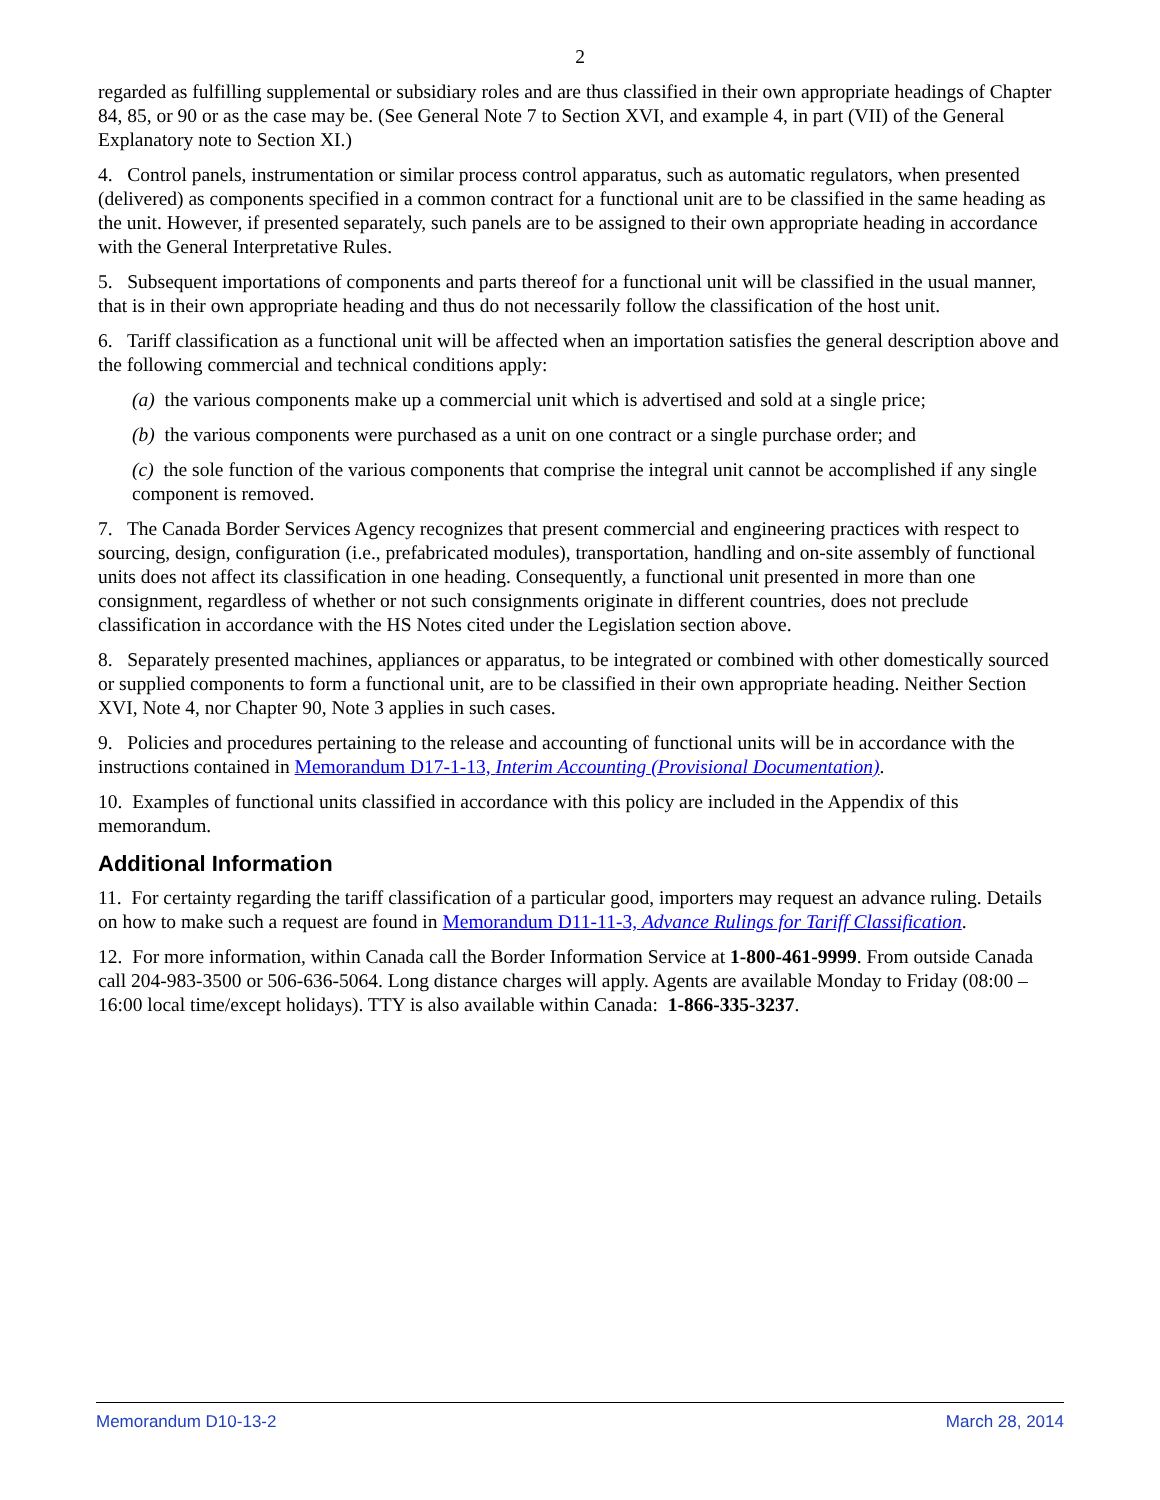2
regarded as fulfilling supplemental or subsidiary roles and are thus classified in their own appropriate headings of Chapter 84, 85, or 90 or as the case may be. (See General Note 7 to Section XVI, and example 4, in part (VII) of the General Explanatory note to Section XI.)
4. Control panels, instrumentation or similar process control apparatus, such as automatic regulators, when presented (delivered) as components specified in a common contract for a functional unit are to be classified in the same heading as the unit. However, if presented separately, such panels are to be assigned to their own appropriate heading in accordance with the General Interpretative Rules.
5. Subsequent importations of components and parts thereof for a functional unit will be classified in the usual manner, that is in their own appropriate heading and thus do not necessarily follow the classification of the host unit.
6. Tariff classification as a functional unit will be affected when an importation satisfies the general description above and the following commercial and technical conditions apply:
(a) the various components make up a commercial unit which is advertised and sold at a single price;
(b) the various components were purchased as a unit on one contract or a single purchase order; and
(c) the sole function of the various components that comprise the integral unit cannot be accomplished if any single component is removed.
7. The Canada Border Services Agency recognizes that present commercial and engineering practices with respect to sourcing, design, configuration (i.e., prefabricated modules), transportation, handling and on-site assembly of functional units does not affect its classification in one heading. Consequently, a functional unit presented in more than one consignment, regardless of whether or not such consignments originate in different countries, does not preclude classification in accordance with the HS Notes cited under the Legislation section above.
8. Separately presented machines, appliances or apparatus, to be integrated or combined with other domestically sourced or supplied components to form a functional unit, are to be classified in their own appropriate heading. Neither Section XVI, Note 4, nor Chapter 90, Note 3 applies in such cases.
9. Policies and procedures pertaining to the release and accounting of functional units will be in accordance with the instructions contained in Memorandum D17-1-13, Interim Accounting (Provisional Documentation).
10. Examples of functional units classified in accordance with this policy are included in the Appendix of this memorandum.
Additional Information
11. For certainty regarding the tariff classification of a particular good, importers may request an advance ruling. Details on how to make such a request are found in Memorandum D11-11-3, Advance Rulings for Tariff Classification.
12. For more information, within Canada call the Border Information Service at 1-800-461-9999. From outside Canada call 204-983-3500 or 506-636-5064. Long distance charges will apply. Agents are available Monday to Friday (08:00 – 16:00 local time/except holidays). TTY is also available within Canada: 1-866-335-3237.
Memorandum D10-13-2 March 28, 2014